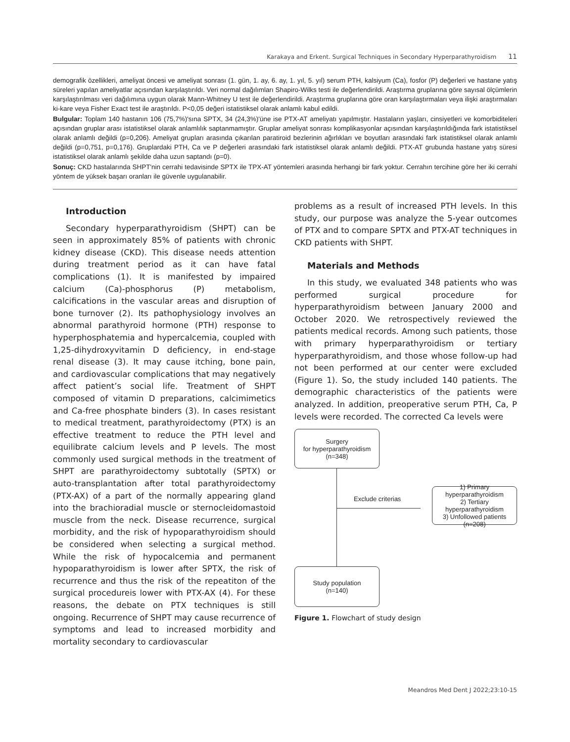Karakaya and Erkent. Surgical Techniques in Secondary Hyperparathyroidism 11
demografik özellikleri, ameliyat öncesi ve ameliyat sonrası (1. gün, 1. ay, 6. ay, 1. yıl, 5. yıl) serum PTH, kalsiyum (Ca), fosfor (P) değerleri ve hastane yatış süreleri yapılan ameliyatlar açısından karşılaştırıldı. Veri normal dağılımları Shapiro-Wilks testi ile değerlendirildi. Araştırma gruplarına göre sayısal ölçümlerin karşılaştırılması veri dağılımına uygun olarak Mann-Whitney U test ile değerlendirildi. Araştırma gruplarına göre oran karşılaştırmaları veya ilişki araştırmaları ki-kare veya Fisher Exact test ile araştırıldı. P<0,05 değeri istatistiksel olarak anlamlı kabul edildi.
Bulgular: Toplam 140 hastanın 106 (75,7%)'sına SPTX, 34 (24,3%)'üne ise PTX-AT ameliyatı yapılmıştır. Hastaların yaşları, cinsiyetleri ve komorbiditeleri açısından gruplar arası istatistiksel olarak anlamlılık saptanmamıştır. Gruplar ameliyat sonrası komplikasyonlar açısından karşılaştırıldığında fark istatistiksel olarak anlamlı değildi (p=0,206). Ameliyat grupları arasında çıkarılan paratiroid bezlerinin ağırlıkları ve boyutları arasındaki fark istatistiksel olarak anlamlı değildi (p=0,751, p=0,176). Gruplardaki PTH, Ca ve P değerleri arasındaki fark istatistiksel olarak anlamlı değildi. PTX-AT grubunda hastane yatış süresi istatistiksel olarak anlamlı şekilde daha uzun saptandı (p=0).
Sonuç: CKD hastalarında SHPT'nin cerrahi tedavisinde SPTX ile TPX-AT yöntemleri arasında herhangi bir fark yoktur. Cerrahın tercihine göre her iki cerrahi yöntem de yüksek başarı oranları ile güvenle uygulanabilir.
Introduction
Secondary hyperparathyroidism (SHPT) can be seen in approximately 85% of patients with chronic kidney disease (CKD). This disease needs attention during treatment period as it can have fatal complications (1). It is manifested by impaired calcium (Ca)-phosphorus (P) metabolism, calcifications in the vascular areas and disruption of bone turnover (2). Its pathophysiology involves an abnormal parathyroid hormone (PTH) response to hyperphosphatemia and hypercalcemia, coupled with 1,25-dihydroxyvitamin D deficiency, in end-stage renal disease (3). It may cause itching, bone pain, and cardiovascular complications that may negatively affect patient’s social life. Treatment of SHPT composed of vitamin D preparations, calcimimetics and Ca-free phosphate binders (3). In cases resistant to medical treatment, parathyroidectomy (PTX) is an effective treatment to reduce the PTH level and equilibrate calcium levels and P levels. The most commonly used surgical methods in the treatment of SHPT are parathyroidectomy subtotally (SPTX) or auto-transplantation after total parathyroidectomy (PTX-AX) of a part of the normally appearing gland into the brachioradial muscle or sternocleidomastoid muscle from the neck. Disease recurrence, surgical morbidity, and the risk of hypoparathyroidism should be considered when selecting a surgical method. While the risk of hypocalcemia and permanent hypoparathyroidism is lower after SPTX, the risk of recurrence and thus the risk of the repeatiton of the surgical procedureis lower with PTX-AX (4). For these reasons, the debate on PTX techniques is still ongoing. Recurrence of SHPT may cause recurrence of symptoms and lead to increased morbidity and mortality secondary to cardiovascular
problems as a result of increased PTH levels. In this study, our purpose was analyze the 5-year outcomes of PTX and to compare SPTX and PTX-AT techniques in CKD patients with SHPT.
Materials and Methods
In this study, we evaluated 348 patients who was performed surgical procedure for hyperparathyroidism between January 2000 and October 2020. We retrospectively reviewed the patients medical records. Among such patients, those with primary hyperparathyroidism or tertiary hyperparathyroidism, and those whose follow-up had not been performed at our center were excluded (Figure 1). So, the study included 140 patients. The demographic characteristics of the patients were analyzed. In addition, preoperative serum PTH, Ca, P levels were recorded. The corrected Ca levels were
Surgery
for hyperparathyroidism
(n=348)
Exclude criterias
1) Primary
hyperparathyroidism
2) Tertiary
hyperparathyroidism
3) Unfollowed patients
(n=208)
Study population
(n=140)
Figure 1. Flowchart of study design
Meandros Med Dent J 2022;23:10-15